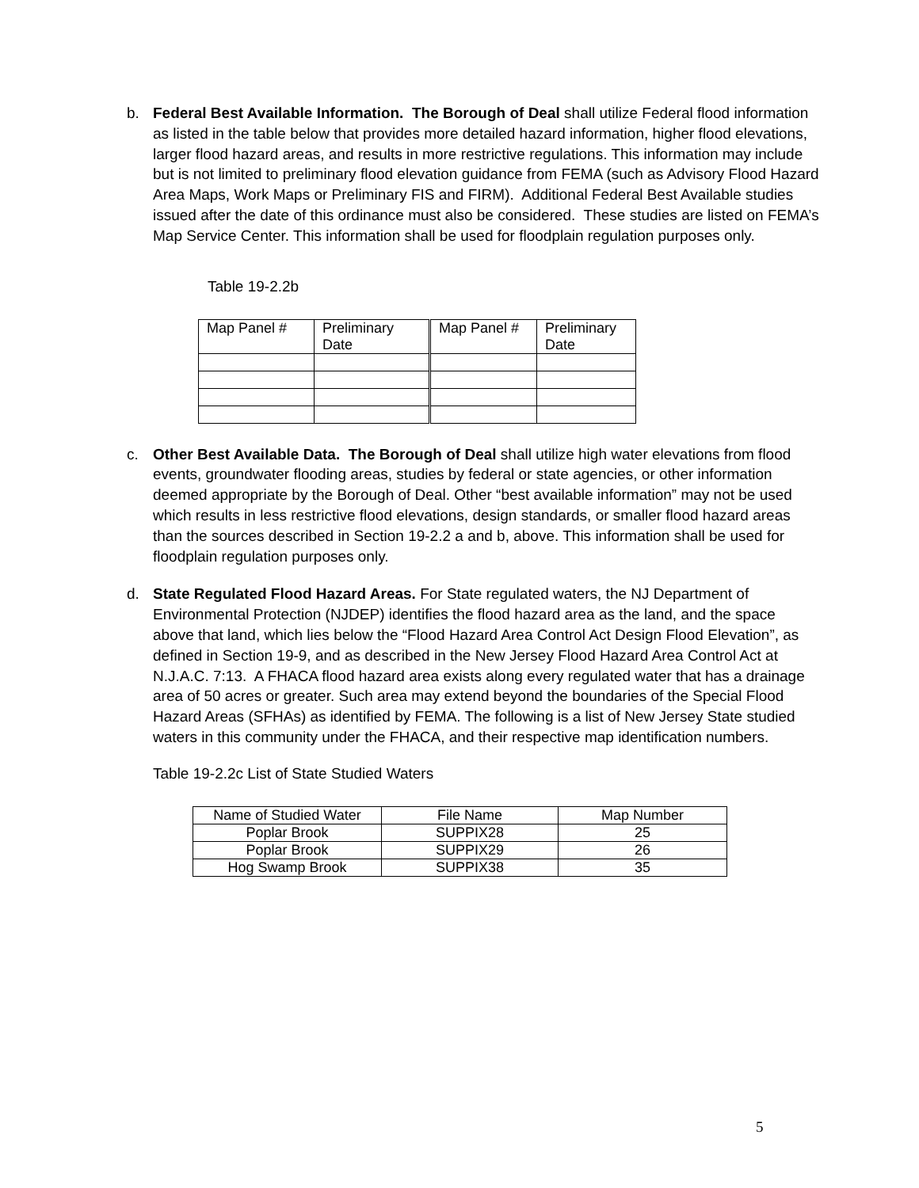b. Federal Best Available Information. The Borough of Deal shall utilize Federal flood information as listed in the table below that provides more detailed hazard information, higher flood elevations, larger flood hazard areas, and results in more restrictive regulations. This information may include but is not limited to preliminary flood elevation guidance from FEMA (such as Advisory Flood Hazard Area Maps, Work Maps or Preliminary FIS and FIRM). Additional Federal Best Available studies issued after the date of this ordinance must also be considered. These studies are listed on FEMA’s Map Service Center. This information shall be used for floodplain regulation purposes only.
Table 19-2.2b
| Map Panel # | Preliminary Date | Map Panel # | Preliminary Date |
c. Other Best Available Data. The Borough of Deal shall utilize high water elevations from flood events, groundwater flooding areas, studies by federal or state agencies, or other information deemed appropriate by the Borough of Deal. Other “best available information” may not be used which results in less restrictive flood elevations, design standards, or smaller flood hazard areas than the sources described in Section 19-2.2 a and b, above. This information shall be used for floodplain regulation purposes only.
d. State Regulated Flood Hazard Areas. For State regulated waters, the NJ Department of Environmental Protection (NJDEP) identifies the flood hazard area as the land, and the space above that land, which lies below the “Flood Hazard Area Control Act Design Flood Elevation”, as defined in Section 19-9, and as described in the New Jersey Flood Hazard Area Control Act at N.J.A.C. 7:13. A FHACA flood hazard area exists along every regulated water that has a drainage area of 50 acres or greater. Such area may extend beyond the boundaries of the Special Flood Hazard Areas (SFHAs) as identified by FEMA. The following is a list of New Jersey State studied waters in this community under the FHACA, and their respective map identification numbers.
Table 19-2.2c List of State Studied Waters
| Name of Studied Water | File Name | Map Number |
| Poplar Brook | SUPPIX28 | 25 |
| Poplar Brook | SUPPIX29 | 26 |
| Hog Swamp Brook | SUPPIX38 | 35 |
5